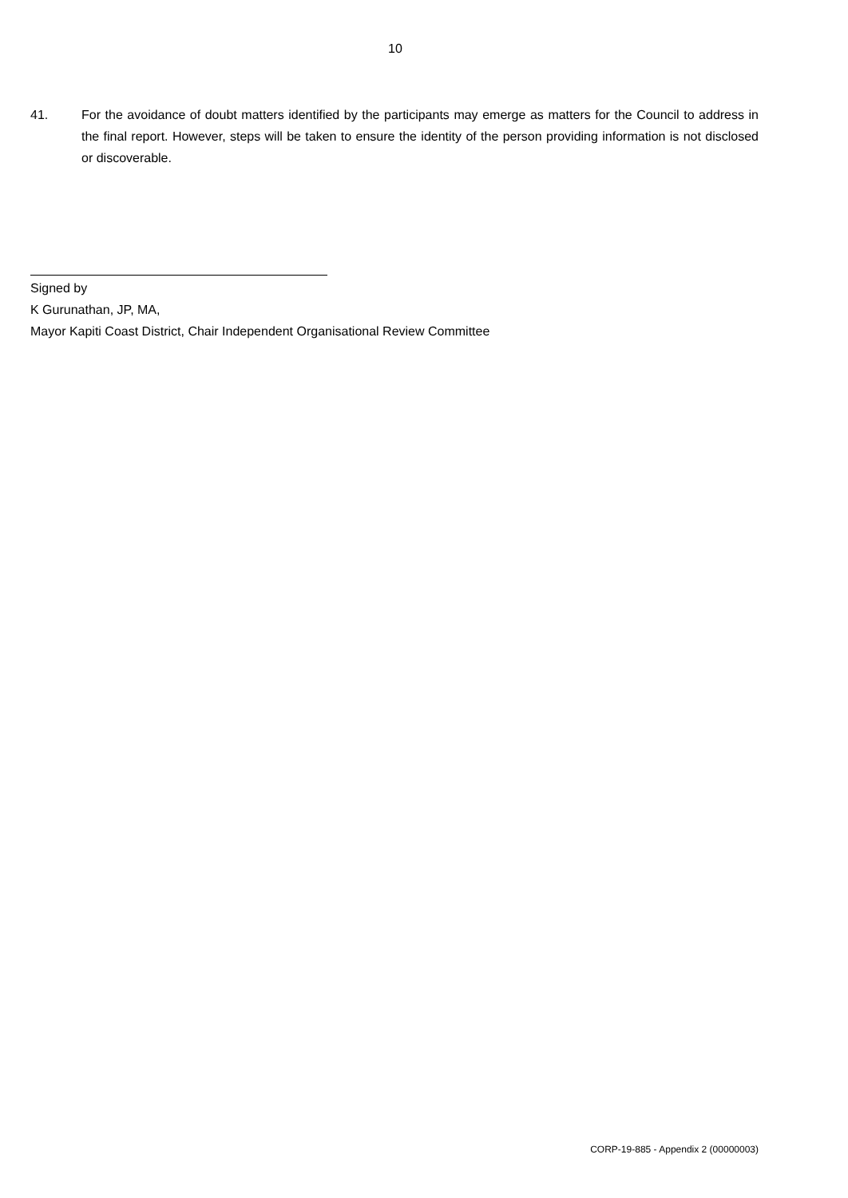10
41. For the avoidance of doubt matters identified by the participants may emerge as matters for the Council to address in the final report. However, steps will be taken to ensure the identity of the person providing information is not disclosed or discoverable.
Signed by
K Gurunathan, JP, MA,
Mayor Kapiti Coast District, Chair Independent Organisational Review Committee
CORP-19-885 - Appendix 2 (00000003)